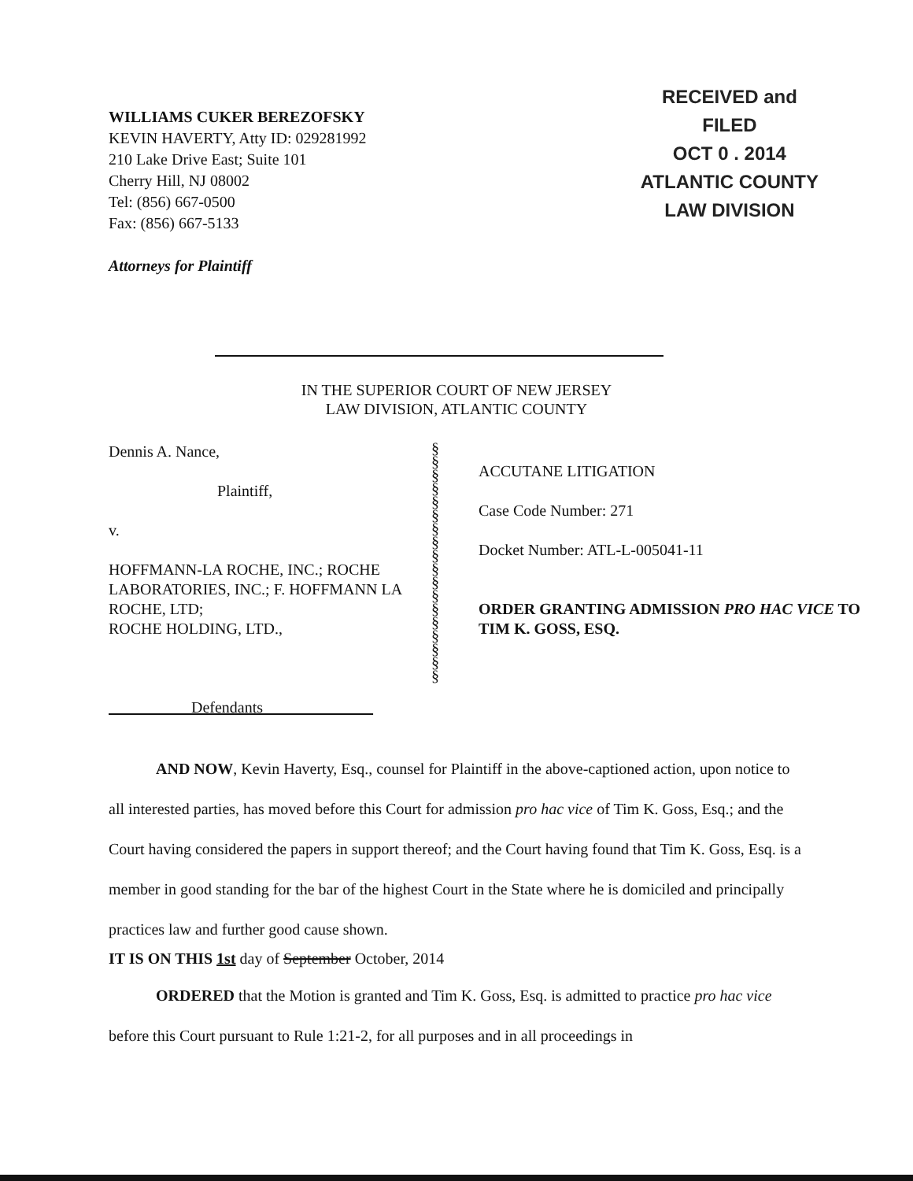WILLIAMS CUKER BEREZOFSKY
KEVIN HAVERTY, Atty ID: 029281992
210 Lake Drive East; Suite 101
Cherry Hill, NJ 08002
Tel: (856) 667-0500
Fax: (856) 667-5133
Attorneys for Plaintiff
RECEIVED and
FILED
OCT 0 . 2014
ATLANTIC COUNTY
LAW DIVISION
IN THE SUPERIOR COURT OF NEW JERSEY
LAW DIVISION, ATLANTIC COUNTY
Dennis A. Nance,
Plaintiff,
v.
HOFFMANN-LA ROCHE, INC.; ROCHE LABORATORIES, INC.; F. HOFFMANN LA ROCHE, LTD;
ROCHE HOLDING, LTD.,
Defendants
§
§
§
§
§
§
§
§
§
§
§
§
§
§
§
§
§
§
ACCUTANE LITIGATION
Case Code Number: 271
Docket Number: ATL-L-005041-11
ORDER GRANTING ADMISSION PRO HAC VICE TO
TIM K. GOSS, ESQ.
AND NOW, Kevin Haverty, Esq., counsel for Plaintiff in the above-captioned action, upon notice to all interested parties, has moved before this Court for admission pro hac vice of Tim K. Goss, Esq.; and the Court having considered the papers in support thereof; and the Court having found that Tim K. Goss, Esq. is a member in good standing for the bar of the highest Court in the State where he is domiciled and principally practices law and further good cause shown.
IT IS ON THIS 1st day of September October, 2014
ORDERED that the Motion is granted and Tim K. Goss, Esq. is admitted to practice pro hac vice before this Court pursuant to Rule 1:21-2, for all purposes and in all proceedings in